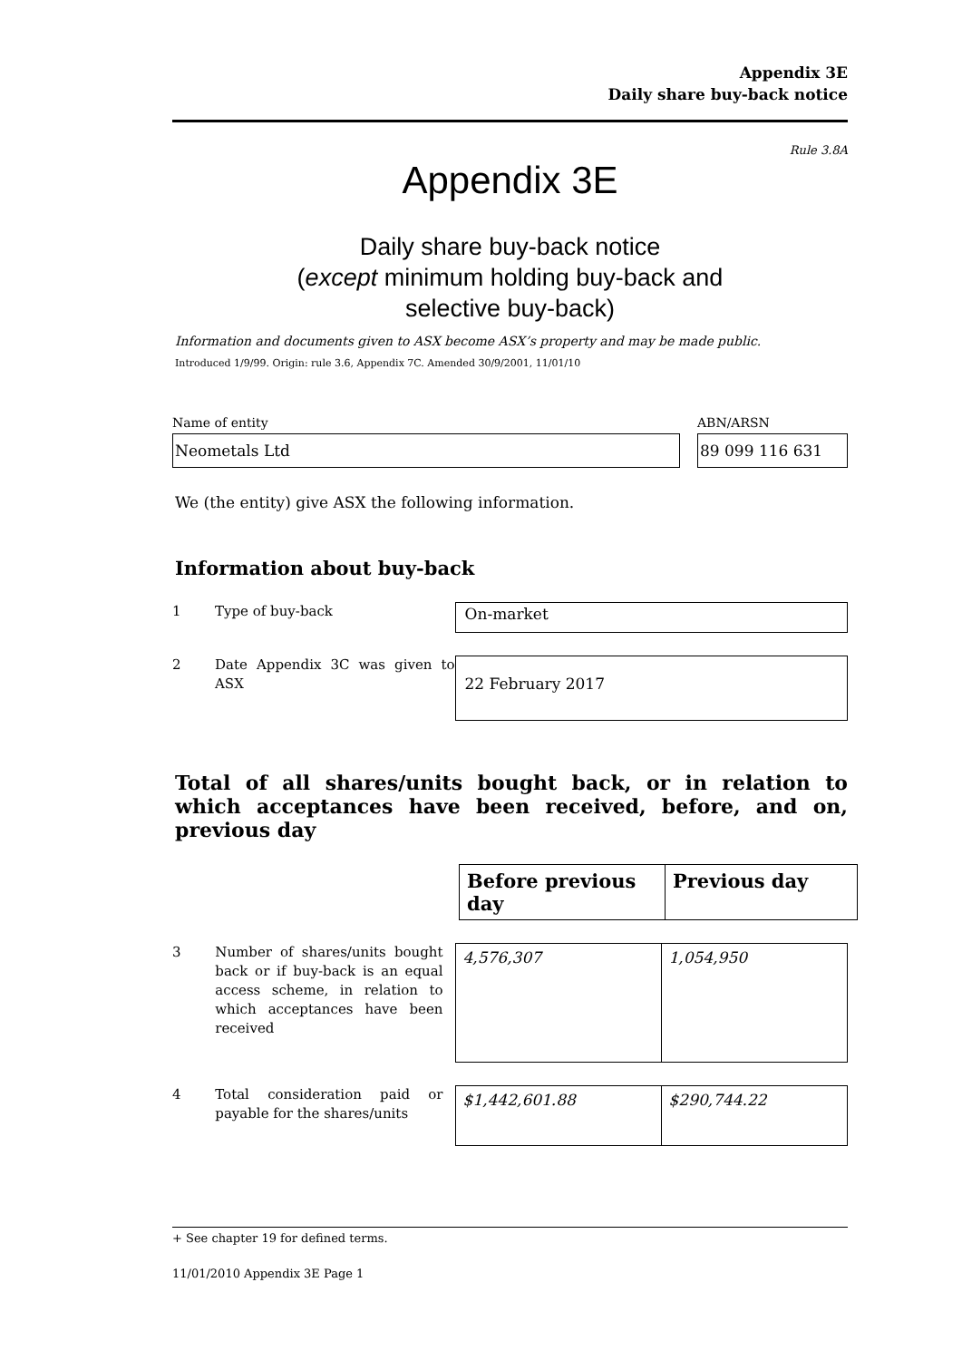Appendix 3E
Daily share buy-back notice
Rule 3.8A
Appendix 3E
Daily share buy-back notice
(except minimum holding buy-back and
selective buy-back)
Information and documents given to ASX become ASX’s property and may be made public.
Introduced 1/9/99. Origin: rule 3.6, Appendix 7C. Amended 30/9/2001, 11/01/10
Name of entity
Neometals Ltd
ABN/ARSN
89 099 116 631
We (the entity) give ASX the following information.
Information about buy-back
1 Type of buy-back
On-market
2 Date Appendix 3C was given to ASX
22 February 2017
Total of all shares/units bought back, or in relation to which acceptances have been received, before, and on, previous day
| Before previous day | Previous day |
| --- | --- |
3 Number of shares/units bought back or if buy-back is an equal access scheme, in relation to which acceptances have been received
| 4,576,307 | 1,054,950 |
4 Total consideration paid or payable for the shares/units
| $1,442,601.88 | $290,744.22 |
+ See chapter 19 for defined terms.
11/01/2010 Appendix 3E Page 1